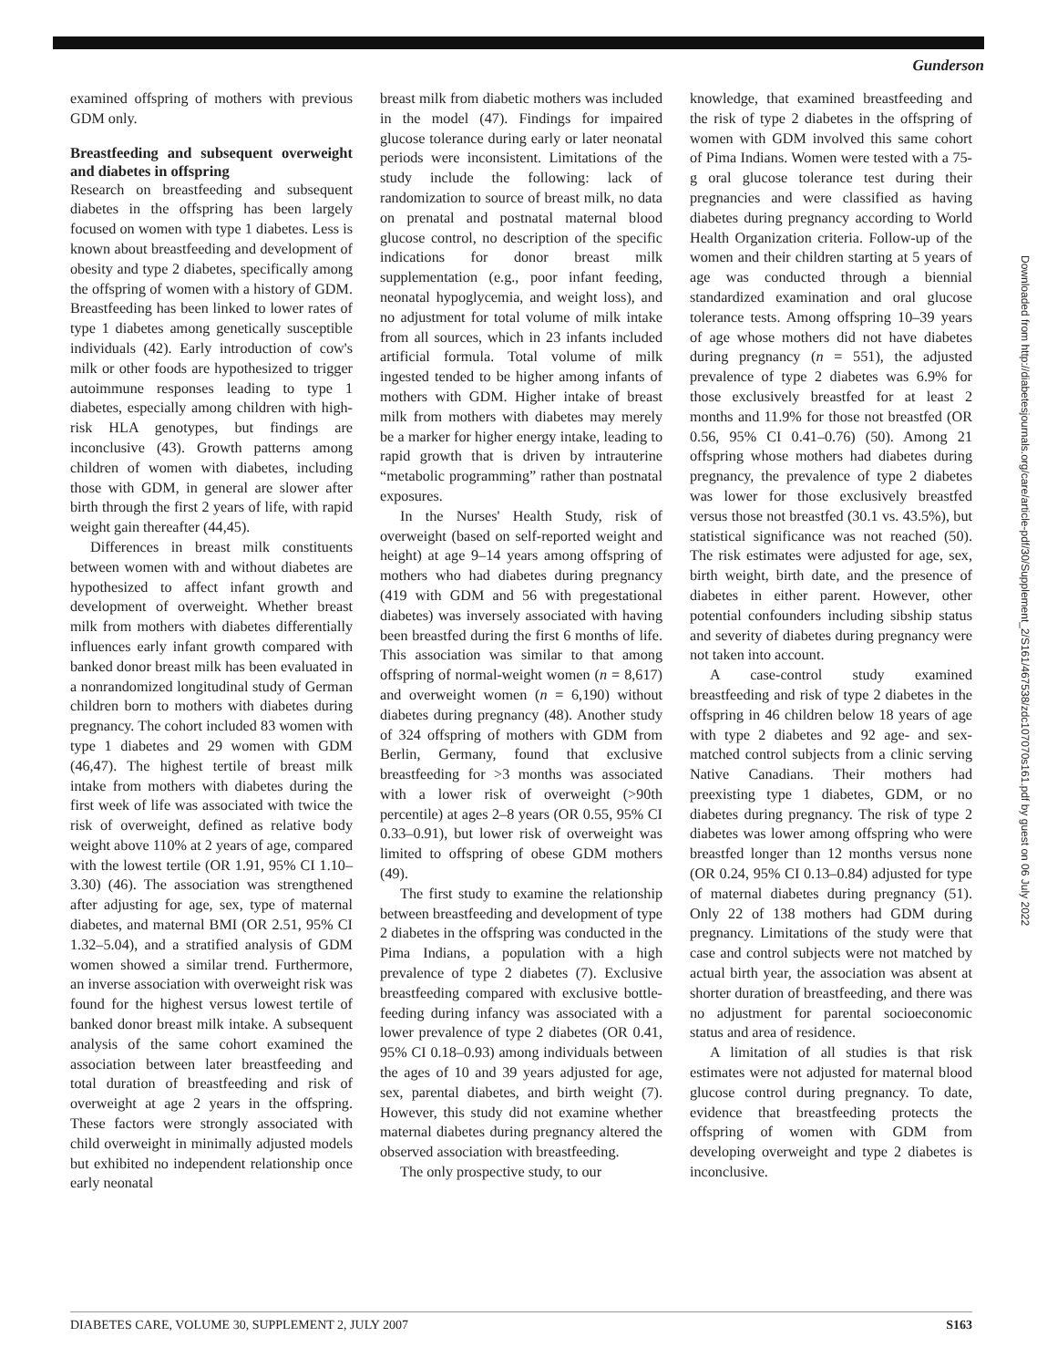Gunderson
Downloaded from http://diabetesjournals.org/care/article-pdf/30/Supplement_2/S161/467538/zdc107070s161.pdf by guest on 06 July 2022
examined offspring of mothers with previous GDM only.
Breastfeeding and subsequent overweight and diabetes in offspring
Research on breastfeeding and subsequent diabetes in the offspring has been largely focused on women with type 1 diabetes. Less is known about breastfeeding and development of obesity and type 2 diabetes, specifically among the offspring of women with a history of GDM. Breastfeeding has been linked to lower rates of type 1 diabetes among genetically susceptible individuals (42). Early introduction of cow's milk or other foods are hypothesized to trigger autoimmune responses leading to type 1 diabetes, especially among children with high-risk HLA genotypes, but findings are inconclusive (43). Growth patterns among children of women with diabetes, including those with GDM, in general are slower after birth through the first 2 years of life, with rapid weight gain thereafter (44,45).
Differences in breast milk constituents between women with and without diabetes are hypothesized to affect infant growth and development of overweight. Whether breast milk from mothers with diabetes differentially influences early infant growth compared with banked donor breast milk has been evaluated in a nonrandomized longitudinal study of German children born to mothers with diabetes during pregnancy. The cohort included 83 women with type 1 diabetes and 29 women with GDM (46,47). The highest tertile of breast milk intake from mothers with diabetes during the first week of life was associated with twice the risk of overweight, defined as relative body weight above 110% at 2 years of age, compared with the lowest tertile (OR 1.91, 95% CI 1.10–3.30) (46). The association was strengthened after adjusting for age, sex, type of maternal diabetes, and maternal BMI (OR 2.51, 95% CI 1.32–5.04), and a stratified analysis of GDM women showed a similar trend. Furthermore, an inverse association with overweight risk was found for the highest versus lowest tertile of banked donor breast milk intake. A subsequent analysis of the same cohort examined the association between later breastfeeding and total duration of breastfeeding and risk of overweight at age 2 years in the offspring. These factors were strongly associated with child overweight in minimally adjusted models but exhibited no independent relationship once early neonatal
breast milk from diabetic mothers was included in the model (47). Findings for impaired glucose tolerance during early or later neonatal periods were inconsistent. Limitations of the study include the following: lack of randomization to source of breast milk, no data on prenatal and postnatal maternal blood glucose control, no description of the specific indications for donor breast milk supplementation (e.g., poor infant feeding, neonatal hypoglycemia, and weight loss), and no adjustment for total volume of milk intake from all sources, which in 23 infants included artificial formula. Total volume of milk ingested tended to be higher among infants of mothers with GDM. Higher intake of breast milk from mothers with diabetes may merely be a marker for higher energy intake, leading to rapid growth that is driven by intrauterine “metabolic programming” rather than postnatal exposures.
In the Nurses' Health Study, risk of overweight (based on self-reported weight and height) at age 9–14 years among offspring of mothers who had diabetes during pregnancy (419 with GDM and 56 with pregestational diabetes) was inversely associated with having been breastfed during the first 6 months of life. This association was similar to that among offspring of normal-weight women (n = 8,617) and overweight women (n = 6,190) without diabetes during pregnancy (48). Another study of 324 offspring of mothers with GDM from Berlin, Germany, found that exclusive breastfeeding for >3 months was associated with a lower risk of overweight (>90th percentile) at ages 2–8 years (OR 0.55, 95% CI 0.33–0.91), but lower risk of overweight was limited to offspring of obese GDM mothers (49).
The first study to examine the relationship between breastfeeding and development of type 2 diabetes in the offspring was conducted in the Pima Indians, a population with a high prevalence of type 2 diabetes (7). Exclusive breastfeeding compared with exclusive bottle-feeding during infancy was associated with a lower prevalence of type 2 diabetes (OR 0.41, 95% CI 0.18–0.93) among individuals between the ages of 10 and 39 years adjusted for age, sex, parental diabetes, and birth weight (7). However, this study did not examine whether maternal diabetes during pregnancy altered the observed association with breastfeeding.
The only prospective study, to our
knowledge, that examined breastfeeding and the risk of type 2 diabetes in the offspring of women with GDM involved this same cohort of Pima Indians. Women were tested with a 75-g oral glucose tolerance test during their pregnancies and were classified as having diabetes during pregnancy according to World Health Organization criteria. Follow-up of the women and their children starting at 5 years of age was conducted through a biennial standardized examination and oral glucose tolerance tests. Among offspring 10–39 years of age whose mothers did not have diabetes during pregnancy (n = 551), the adjusted prevalence of type 2 diabetes was 6.9% for those exclusively breastfed for at least 2 months and 11.9% for those not breastfed (OR 0.56, 95% CI 0.41–0.76) (50). Among 21 offspring whose mothers had diabetes during pregnancy, the prevalence of type 2 diabetes was lower for those exclusively breastfed versus those not breastfed (30.1 vs. 43.5%), but statistical significance was not reached (50). The risk estimates were adjusted for age, sex, birth weight, birth date, and the presence of diabetes in either parent. However, other potential confounders including sibship status and severity of diabetes during pregnancy were not taken into account.
A case-control study examined breastfeeding and risk of type 2 diabetes in the offspring in 46 children below 18 years of age with type 2 diabetes and 92 age- and sex-matched control subjects from a clinic serving Native Canadians. Their mothers had preexisting type 1 diabetes, GDM, or no diabetes during pregnancy. The risk of type 2 diabetes was lower among offspring who were breastfed longer than 12 months versus none (OR 0.24, 95% CI 0.13–0.84) adjusted for type of maternal diabetes during pregnancy (51). Only 22 of 138 mothers had GDM during pregnancy. Limitations of the study were that case and control subjects were not matched by actual birth year, the association was absent at shorter duration of breastfeeding, and there was no adjustment for parental socioeconomic status and area of residence.
A limitation of all studies is that risk estimates were not adjusted for maternal blood glucose control during pregnancy. To date, evidence that breastfeeding protects the offspring of women with GDM from developing overweight and type 2 diabetes is inconclusive.
DIABETES CARE, VOLUME 30, SUPPLEMENT 2, JULY 2007 S163